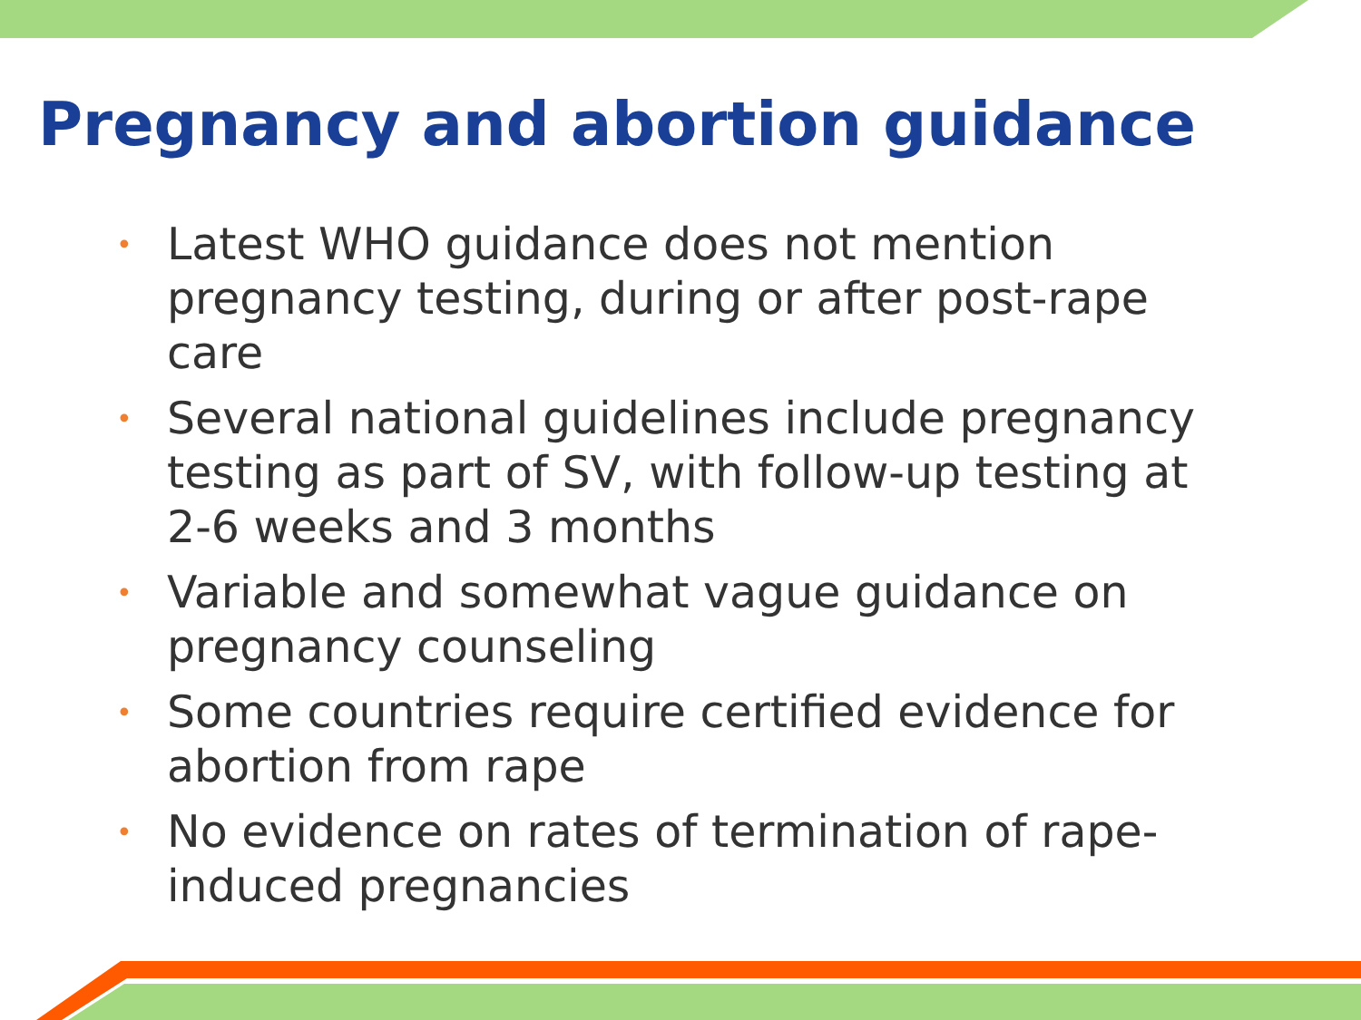Pregnancy and abortion guidance
• Latest WHO guidance does not mention pregnancy testing, during or after post-rape care
• Several national guidelines include pregnancy testing as part of SV, with follow-up testing at 2-6 weeks and 3 months
• Variable and somewhat vague guidance on pregnancy counseling
• Some countries require certified evidence for abortion from rape
• No evidence on rates of termination of rape-induced pregnancies